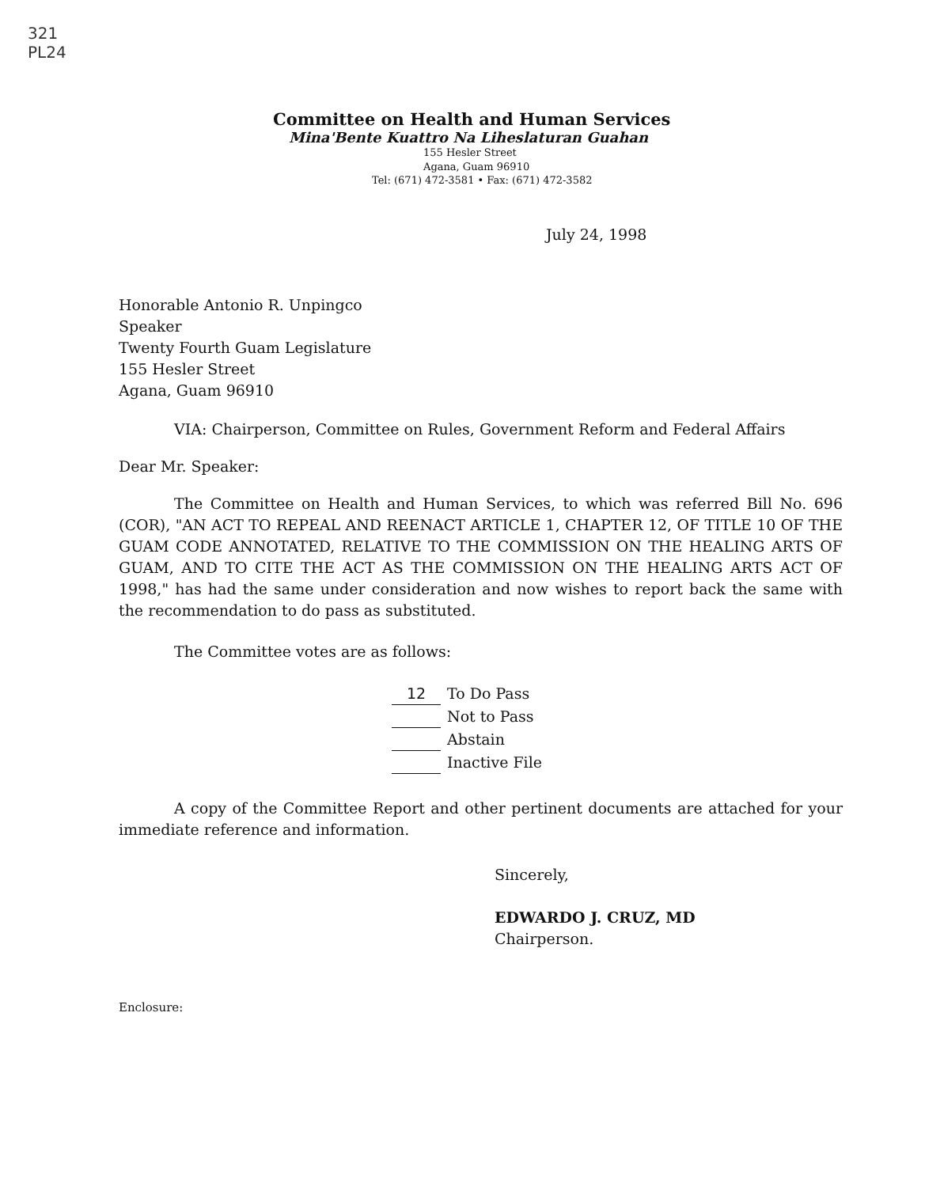321
PL24
Committee on Health and Human Services
Mina'Bente Kuattro Na Liheslaturan Guahan
155 Hesler Street
Agana, Guam 96910
Tel: (671) 472-3581 • Fax: (671) 472-3582
July 24, 1998
Honorable Antonio R. Unpingco
Speaker
Twenty Fourth Guam Legislature
155 Hesler Street
Agana, Guam 96910
VIA: Chairperson, Committee on Rules, Government Reform and Federal Affairs
Dear Mr. Speaker:
The Committee on Health and Human Services, to which was referred Bill No. 696 (COR), "AN ACT TO REPEAL AND REENACT ARTICLE 1, CHAPTER 12, OF TITLE 10 OF THE GUAM CODE ANNOTATED, RELATIVE TO THE COMMISSION ON THE HEALING ARTS OF GUAM, AND TO CITE THE ACT AS THE COMMISSION ON THE HEALING ARTS ACT OF 1998," has had the same under consideration and now wishes to report back the same with the recommendation to do pass as substituted.
The Committee votes are as follows:
12 To Do Pass
Not to Pass
Abstain
Inactive File
A copy of the Committee Report and other pertinent documents are attached for your immediate reference and information.
Sincerely,
EDWARDO J. CRUZ, MD
Chairperson.
Enclosure: